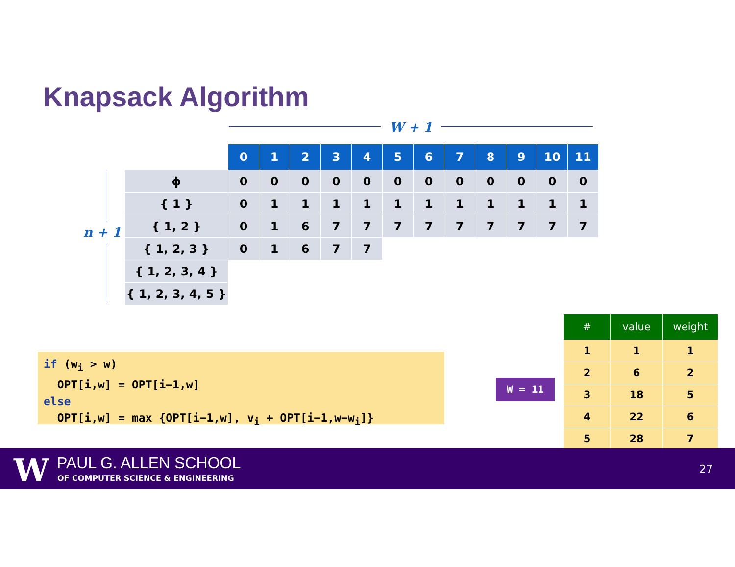Knapsack Algorithm
W + 1
n + 1
| | 0 | 1 | 2 | 3 | 4 | 5 | 6 | 7 | 8 | 9 | 10 | 11 |
| --- | --- | --- | --- | --- | --- | --- | --- | --- | --- | --- | --- | --- |
| ϕ | 0 | 0 | 0 | 0 | 0 | 0 | 0 | 0 | 0 | 0 | 0 | 0 |
| { 1 } | 0 | 1 | 1 | 1 | 1 | 1 | 1 | 1 | 1 | 1 | 1 | 1 |
| { 1, 2 } | 0 | 1 | 6 | 7 | 7 | 7 | 7 | 7 | 7 | 7 | 7 | 7 |
| { 1, 2, 3 } | 0 | 1 | 6 | 7 | 7 | | | | | | | |
| { 1, 2, 3, 4 } | | | | | | | | | | | | |
| { 1, 2, 3, 4, 5 } | | | | | | | | | | | | |
if (w<sub>i</sub> > w)
OPT[i,w] = OPT[i−1,w]
else
OPT[i,w] = max {OPT[i−1,w], v<sub>i</sub> + OPT[i−1,w−w<sub>i</sub>]}
W = 11
| # | value | weight |
| --- | --- | --- |
| 1 | 1 | 1 |
| 2 | 6 | 2 |
| 3 | 18 | 5 |
| 4 | 22 | 6 |
| 5 | 28 | 7 |
W PAUL G. ALLEN SCHOOL
OF COMPUTER SCIENCE & ENGINEERING
27